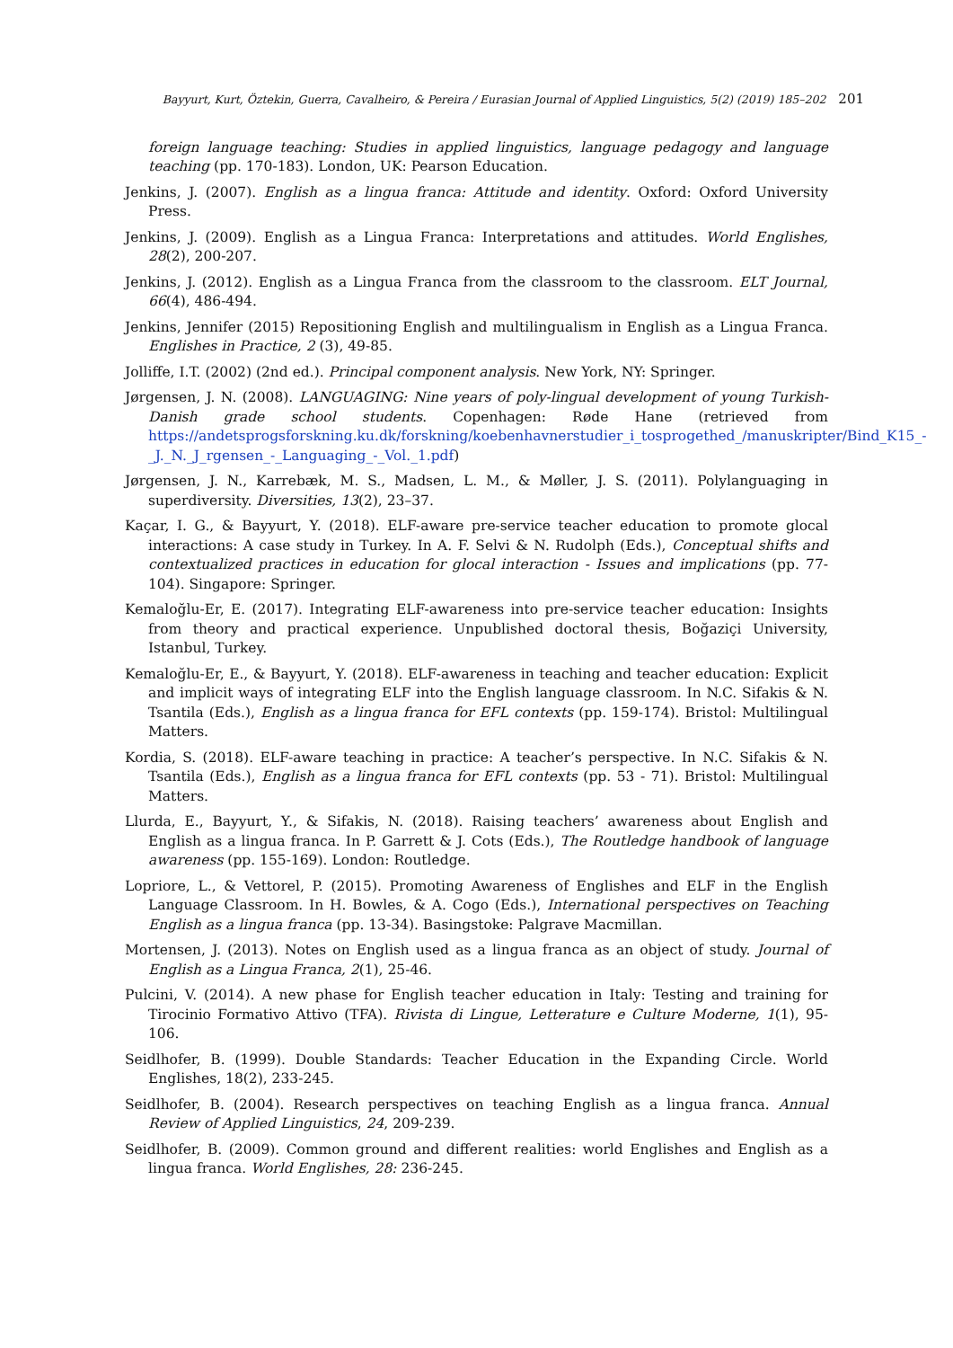Bayyurt, Kurt, Öztekin, Guerra, Cavalheiro, & Pereira / Eurasian Journal of Applied Linguistics, 5(2) (2019) 185–202 201
foreign language teaching: Studies in applied linguistics, language pedagogy and language teaching (pp. 170-183). London, UK: Pearson Education.
Jenkins, J. (2007). English as a lingua franca: Attitude and identity. Oxford: Oxford University Press.
Jenkins, J. (2009). English as a Lingua Franca: Interpretations and attitudes. World Englishes, 28(2), 200-207.
Jenkins, J. (2012). English as a Lingua Franca from the classroom to the classroom. ELT Journal, 66(4), 486-494.
Jenkins, Jennifer (2015) Repositioning English and multilingualism in English as a Lingua Franca. Englishes in Practice, 2 (3), 49-85.
Jolliffe, I.T. (2002) (2nd ed.). Principal component analysis. New York, NY: Springer.
Jørgensen, J. N. (2008). LANGUAGING: Nine years of poly-lingual development of young Turkish-Danish grade school students. Copenhagen: Røde Hane (retrieved from https://andetsprogsforskning.ku.dk/forskning/koebenhavnerstudier_i_tosprogethed_/manuskripter/Bind_K15_-_J._N._J_rgensen_-_Languaging_-_Vol._1.pdf)
Jørgensen, J. N., Karrebæk, M. S., Madsen, L. M., & Møller, J. S. (2011). Polylanguaging in superdiversity. Diversities, 13(2), 23–37.
Kaçar, I. G., & Bayyurt, Y. (2018). ELF-aware pre-service teacher education to promote glocal interactions: A case study in Turkey. In A. F. Selvi & N. Rudolph (Eds.), Conceptual shifts and contextualized practices in education for glocal interaction - Issues and implications (pp. 77-104). Singapore: Springer.
Kemaloğlu-Er, E. (2017). Integrating ELF-awareness into pre-service teacher education: Insights from theory and practical experience. Unpublished doctoral thesis, Boğaziçi University, Istanbul, Turkey.
Kemaloğlu-Er, E., & Bayyurt, Y. (2018). ELF-awareness in teaching and teacher education: Explicit and implicit ways of integrating ELF into the English language classroom. In N.C. Sifakis & N. Tsantila (Eds.), English as a lingua franca for EFL contexts (pp. 159-174). Bristol: Multilingual Matters.
Kordia, S. (2018). ELF-aware teaching in practice: A teacher’s perspective. In N.C. Sifakis & N. Tsantila (Eds.), English as a lingua franca for EFL contexts (pp. 53 - 71). Bristol: Multilingual Matters.
Llurda, E., Bayyurt, Y., & Sifakis, N. (2018). Raising teachers’ awareness about English and English as a lingua franca. In P. Garrett & J. Cots (Eds.), The Routledge handbook of language awareness (pp. 155-169). London: Routledge.
Lopriore, L., & Vettorel, P. (2015). Promoting Awareness of Englishes and ELF in the English Language Classroom. In H. Bowles, & A. Cogo (Eds.), International perspectives on Teaching English as a lingua franca (pp. 13-34). Basingstoke: Palgrave Macmillan.
Mortensen, J. (2013). Notes on English used as a lingua franca as an object of study. Journal of English as a Lingua Franca, 2(1), 25-46.
Pulcini, V. (2014). A new phase for English teacher education in Italy: Testing and training for Tirocinio Formativo Attivo (TFA). Rivista di Lingue, Letterature e Culture Moderne, 1(1), 95-106.
Seidlhofer, B. (1999). Double Standards: Teacher Education in the Expanding Circle. World Englishes, 18(2), 233-245.
Seidlhofer, B. (2004). Research perspectives on teaching English as a lingua franca. Annual Review of Applied Linguistics, 24, 209-239.
Seidlhofer, B. (2009). Common ground and different realities: world Englishes and English as a lingua franca. World Englishes, 28: 236-245.